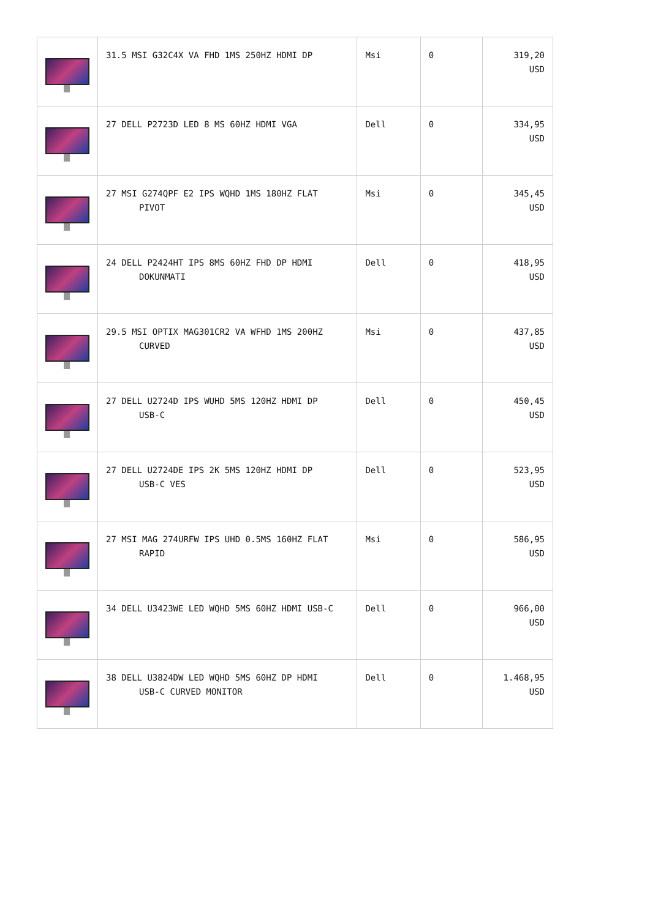| | 31.5 MSI G32C4X VA FHD 1MS 250HZ HDMI DP | Msi | 0 | 319,20 USD |
| | 27 DELL P2723D LED 8 MS 60HZ HDMI VGA | Dell | 0 | 334,95 USD |
| | 27 MSI G274QPF E2 IPS WQHD 1MS 180HZ FLAT PIVOT | Msi | 0 | 345,45 USD |
| | 24 DELL P2424HT IPS 8MS 60HZ FHD DP HDMI DOKUNMATI | Dell | 0 | 418,95 USD |
| | 29.5 MSI OPTIX MAG301CR2 VA WFHD 1MS 200HZ CURVED | Msi | 0 | 437,85 USD |
| | 27 DELL U2724D IPS WUHD 5MS 120HZ HDMI DP USB-C | Dell | 0 | 450,45 USD |
| | 27 DELL U2724DE IPS 2K 5MS 120HZ HDMI DP USB-C VES | Dell | 0 | 523,95 USD |
| | 27 MSI MAG 274URFW IPS UHD 0.5MS 160HZ FLAT RAPID | Msi | 0 | 586,95 USD |
| | 34 DELL U3423WE LED WQHD 5MS 60HZ HDMI USB-C | Dell | 0 | 966,00 USD |
| | 38 DELL U3824DW LED WQHD 5MS 60HZ DP HDMI USB-C CURVED MONITOR | Dell | 0 | 1.468,95 USD |